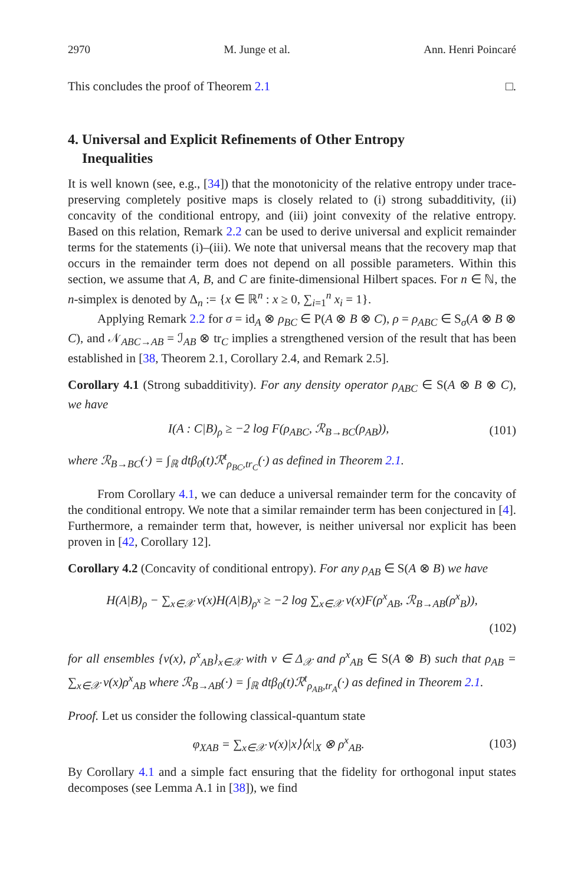2970 M. Junge et al. Ann. Henri Poincaré
This concludes the proof of Theorem 2.1 □.
4. Universal and Explicit Refinements of Other Entropy
Inequalities
It is well known (see, e.g., [34]) that the monotonicity of the relative entropy under trace-preserving completely positive maps is closely related to (i) strong subadditivity, (ii) concavity of the conditional entropy, and (iii) joint convexity of the relative entropy. Based on this relation, Remark 2.2 can be used to derive universal and explicit remainder terms for the statements (i)–(iii). We note that universal means that the recovery map that occurs in the remainder term does not depend on all possible parameters. Within this section, we assume that A, B, and C are finite-dimensional Hilbert spaces. For n ∈ ℕ, the n-simplex is denoted by Δ<sub>n</sub> := {x ∈ ℝ<sup>n</sup> : x ≥ 0, ∑<sub>i=1</sub><sup>n</sup> x<sub>i</sub> = 1}.
Applying Remark 2.2 for σ = id<sub>A</sub> ⊗ ρ<sub>BC</sub> ∈ P(A ⊗ B ⊗ C), ρ = ρ<sub>ABC</sub> ∈ S<sub>σ</sub>(A ⊗ B ⊗ C), and 𝒩<sub>ABC→AB</sub> = ℐ<sub>AB</sub> ⊗ tr<sub>C</sub> implies a strengthened version of the result that has been established in [38, Theorem 2.1, Corollary 2.4, and Remark 2.5].
Corollary 4.1 (Strong subadditivity). For any density operator ρ<sub>ABC</sub> ∈ S(A ⊗ B ⊗ C), we have
I(A : C|B)<sub>ρ</sub> ≥ −2 log F(ρ<sub>ABC</sub>, ℛ<sub>B→BC</sub>(ρ<sub>AB</sub>)), (101)
where ℛ<sub>B→BC</sub>(·) = ∫<sub>ℝ</sub> dtβ<sub>0</sub>(t)ℛ<sup>t</sup><sub>ρ<sub>BC</sub>,tr<sub>C</sub></sub>(·) as defined in Theorem 2.1.
From Corollary 4.1, we can deduce a universal remainder term for the concavity of the conditional entropy. We note that a similar remainder term has been conjectured in [4]. Furthermore, a remainder term that, however, is neither universal nor explicit has been proven in [42, Corollary 12].
Corollary 4.2 (Concavity of conditional entropy). For any ρ<sub>AB</sub> ∈ S(A ⊗ B) we have
H(A|B)<sub>ρ</sub> − ∑<sub>x∈𝒳</sub> ν(x)H(A|B)<sub>ρ<sup>x</sup></sub> ≥ −2 log ∑<sub>x∈𝒳</sub> ν(x)F(ρ<sup>x</sup><sub>AB</sub>, ℛ<sub>B→AB</sub>(ρ<sup>x</sup><sub>B</sub>)),
(102)
for all ensembles {ν(x), ρ<sup>x</sup><sub>AB</sub>}<sub>x∈𝒳</sub> with ν ∈ Δ<sub>𝒳</sub> and ρ<sup>x</sup><sub>AB</sub> ∈ S(A ⊗ B) such that ρ<sub>AB</sub> = ∑<sub>x∈𝒳</sub> ν(x)ρ<sup>x</sup><sub>AB</sub> where ℛ<sub>B→AB</sub>(·) = ∫<sub>ℝ</sub> dtβ<sub>0</sub>(t)ℛ<sup>t</sup><sub>ρ<sub>AB</sub>,tr<sub>A</sub></sub>(·) as defined in Theorem 2.1.
Proof. Let us consider the following classical-quantum state
φ<sub>XAB</sub> = ∑<sub>x∈𝒳</sub> ν(x)|x⟩⟨x|<sub>X</sub> ⊗ ρ<sup>x</sup><sub>AB</sub>. (103)
By Corollary 4.1 and a simple fact ensuring that the fidelity for orthogonal input states decomposes (see Lemma A.1 in [38]), we find